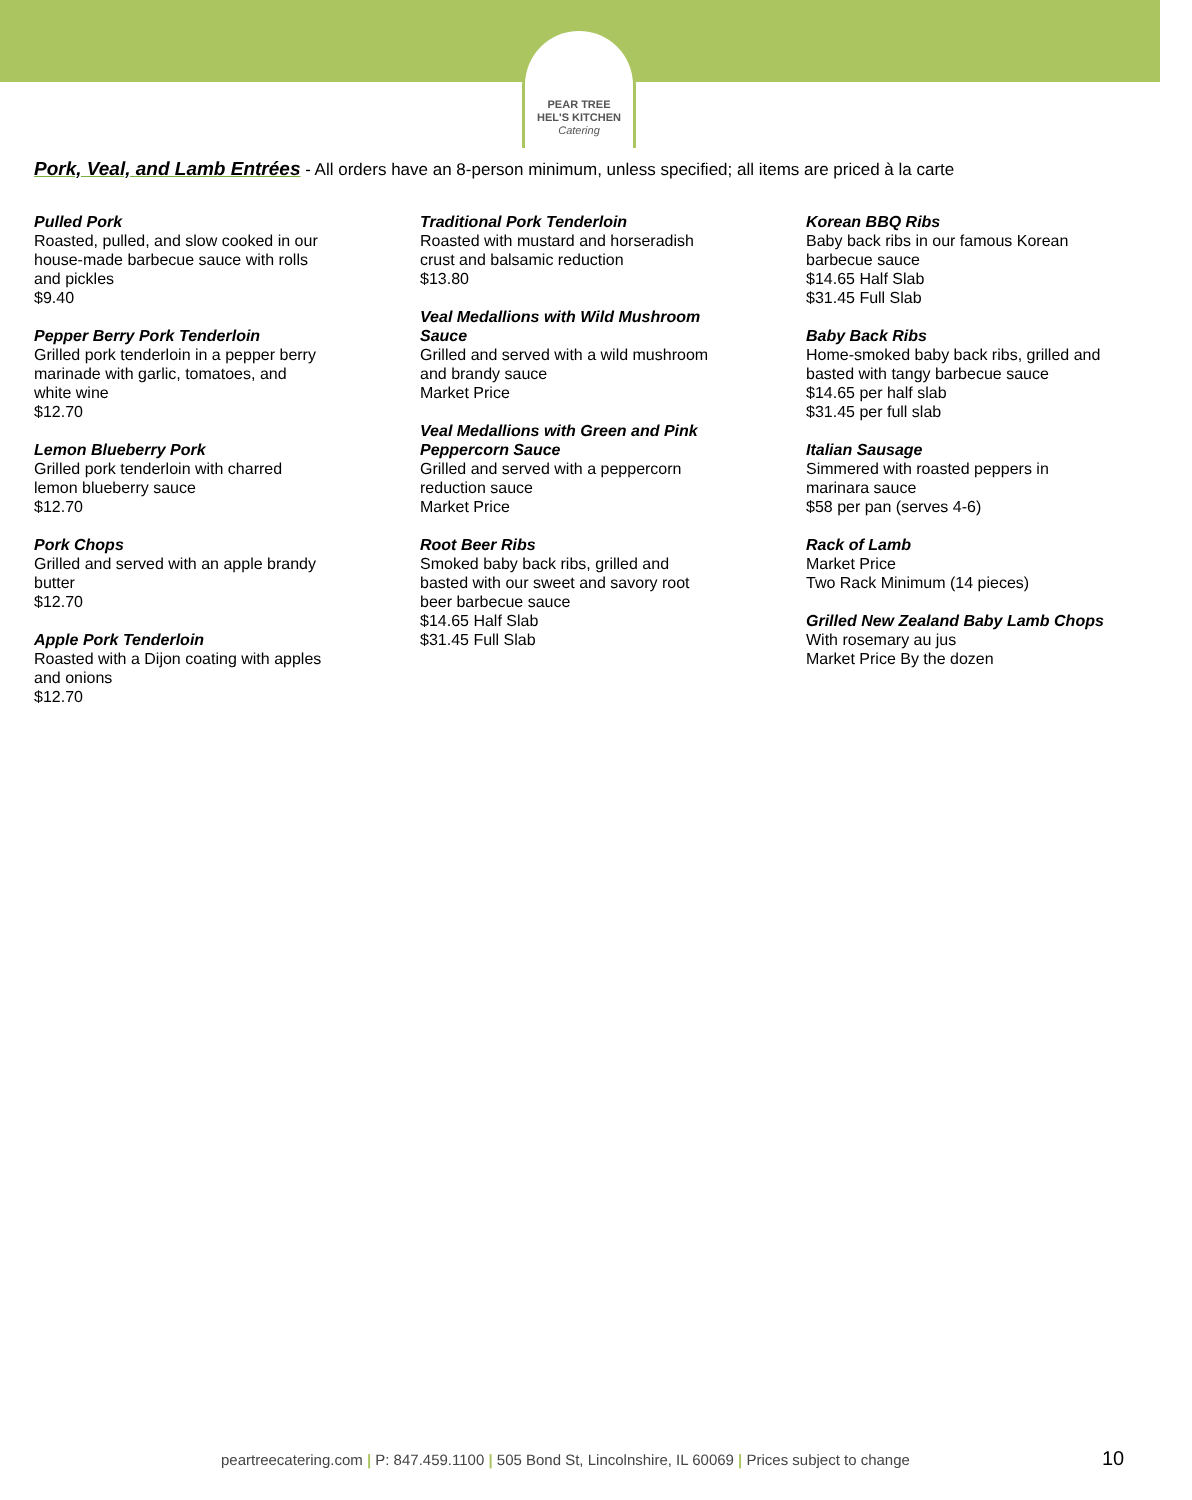PEAR TREE
HEL'S KITCHEN
Catering
Pork, Veal, and Lamb Entrées - All orders have an 8-person minimum, unless specified; all items are priced à la carte
Pulled Pork
Roasted, pulled, and slow cooked in our
house-made barbecue sauce with rolls
and pickles
$9.40
Pepper Berry Pork Tenderloin
Grilled pork tenderloin in a pepper berry
marinade with garlic, tomatoes, and
white wine
$12.70
Lemon Blueberry Pork
Grilled pork tenderloin with charred
lemon blueberry sauce
$12.70
Pork Chops
Grilled and served with an apple brandy
butter
$12.70
Apple Pork Tenderloin
Roasted with a Dijon coating with apples
and onions
$12.70
Traditional Pork Tenderloin
Roasted with mustard and horseradish
crust and balsamic reduction
$13.80
Veal Medallions with Wild Mushroom
Sauce
Grilled and served with a wild mushroom
and brandy sauce
Market Price
Veal Medallions with Green and Pink
Peppercorn Sauce
Grilled and served with a peppercorn
reduction sauce
Market Price
Root Beer Ribs
Smoked baby back ribs, grilled and
basted with our sweet and savory root
beer barbecue sauce
$14.65 Half Slab
$31.45 Full Slab
Korean BBQ Ribs
Baby back ribs in our famous Korean
barbecue sauce
$14.65 Half Slab
$31.45 Full Slab
Baby Back Ribs
Home-smoked baby back ribs, grilled and
basted with tangy barbecue sauce
$14.65 per half slab
$31.45 per full slab
Italian Sausage
Simmered with roasted peppers in
marinara sauce
$58 per pan (serves 4-6)
Rack of Lamb
Market Price
Two Rack Minimum (14 pieces)
Grilled New Zealand Baby Lamb Chops
With rosemary au jus
Market Price By the dozen
peartreecatering.com | P: 847.459.1100 | 505 Bond St, Lincolnshire, IL 60069 | Prices subject to change
10